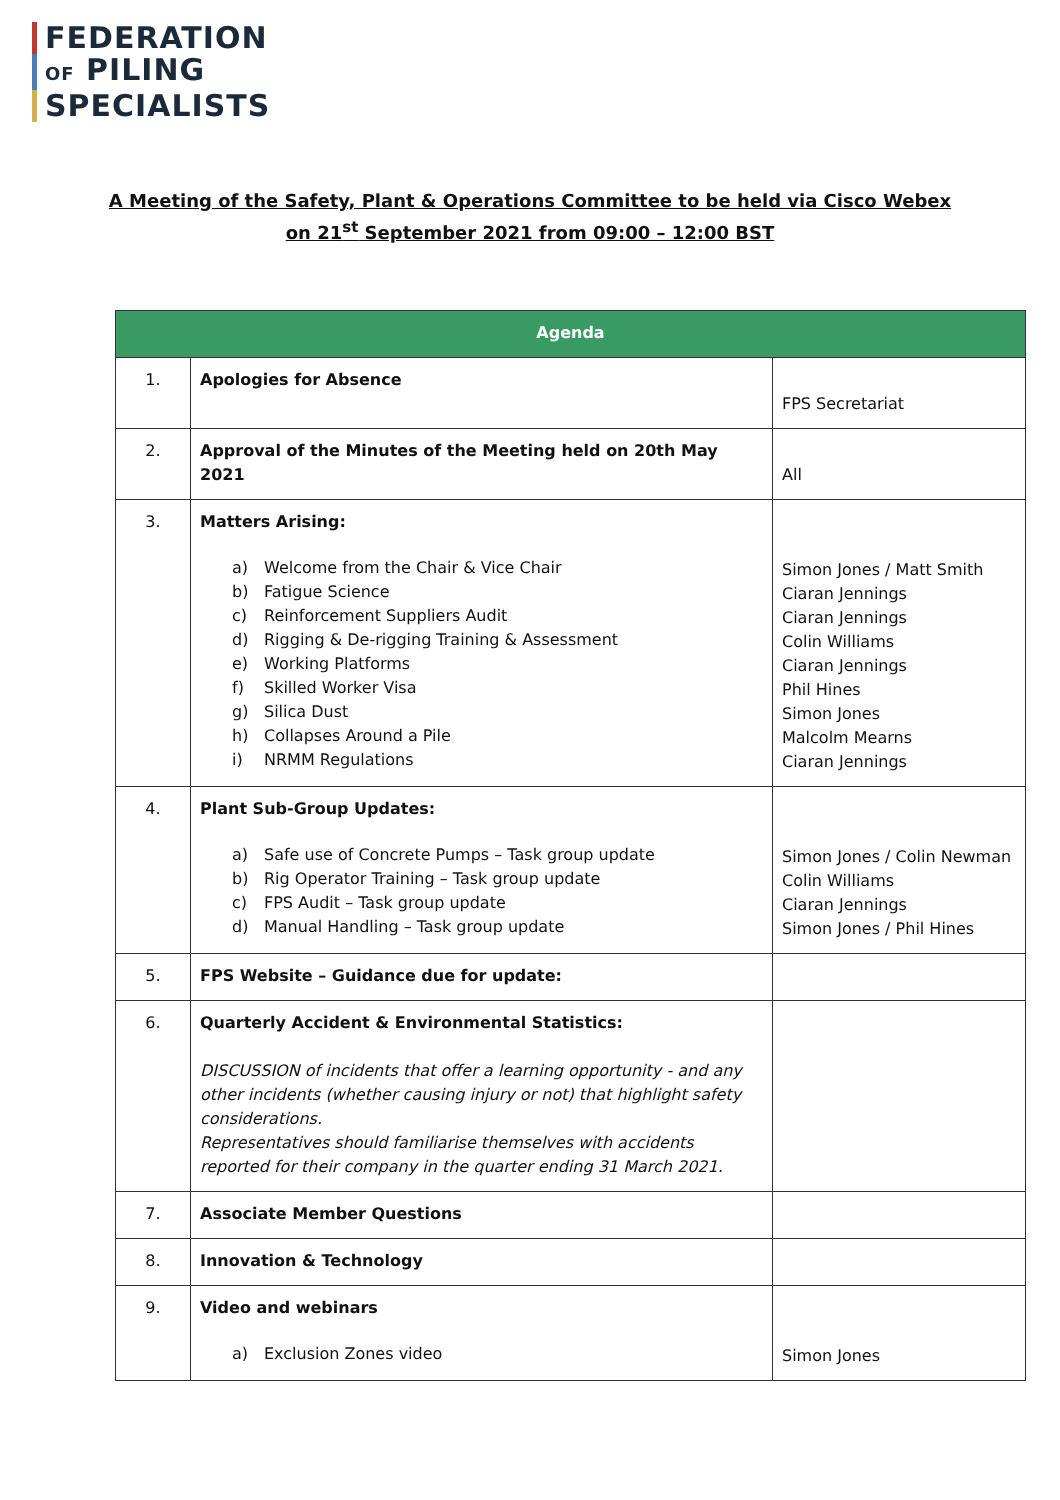FEDERATION
OF PILING
SPECIALISTS
A Meeting of the Safety, Plant & Operations Committee to be held via Cisco Webex
on 21<sup>st</sup> September 2021 from 09:00 – 12:00 BST
| Agenda | | |
| --- | --- | --- |
| 1. | Apologies for Absence | FPS Secretariat |
| 2. | Approval of the Minutes of the Meeting held on 20th May 2021 | All |
| 3. | Matters Arising: a) Welcome from the Chair & Vice Chair b) Fatigue Science c) Reinforcement Suppliers Audit d) Rigging & De-rigging Training & Assessment e) Working Platforms f) Skilled Worker Visa g) Silica Dust h) Collapses Around a Pile i) NRMM Regulations | Simon Jones / Matt Smith Ciaran Jennings Ciaran Jennings Colin Williams Ciaran Jennings Phil Hines Simon Jones Malcolm Mearns Ciaran Jennings |
| 4. | Plant Sub-Group Updates: a) Safe use of Concrete Pumps – Task group update b) Rig Operator Training – Task group update c) FPS Audit – Task group update d) Manual Handling – Task group update | Simon Jones / Colin Newman Colin Williams Ciaran Jennings Simon Jones / Phil Hines |
| 5. | FPS Website – Guidance due for update: | |
| 6. | Quarterly Accident & Environmental Statistics: DISCUSSION of incidents that offer a learning opportunity - and any other incidents (whether causing injury or not) that highlight safety considerations. Representatives should familiarise themselves with accidents reported for their company in the quarter ending 31 March 2021. | |
| 7. | Associate Member Questions | |
| 8. | Innovation & Technology | |
| 9. | Video and webinars a) Exclusion Zones video | Simon Jones |